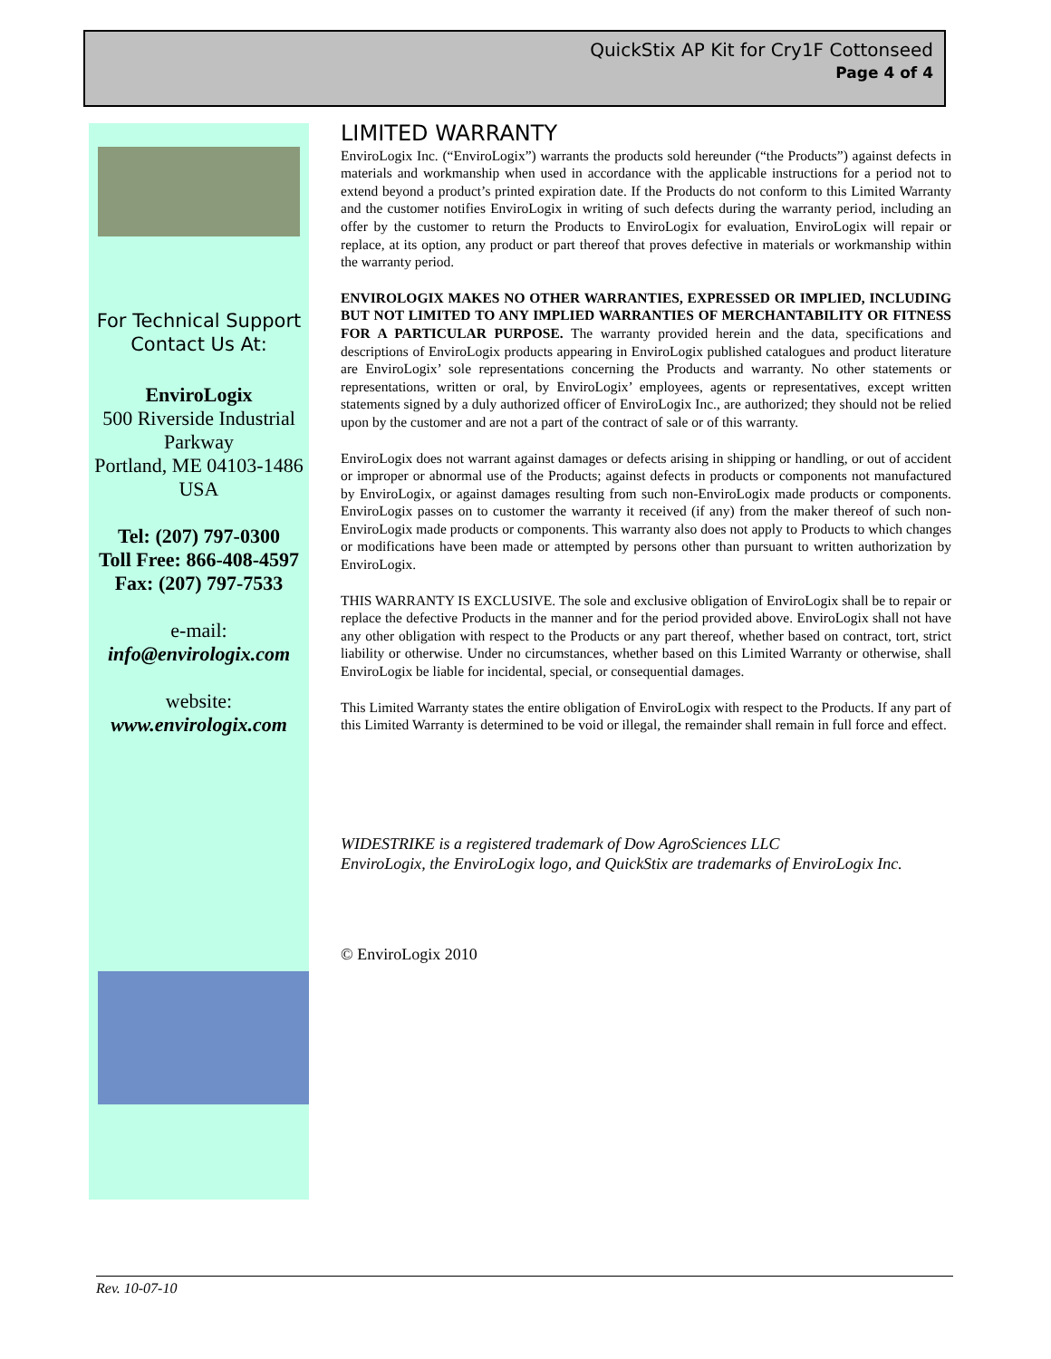QuickStix AP Kit for Cry1F Cottonseed
Page 4 of 4
For Technical Support Contact Us At:
EnviroLogix
500 Riverside Industrial Parkway
Portland, ME 04103-1486 USA
Tel: (207) 797-0300
Toll Free: 866-408-4597
Fax: (207) 797-7533
e-mail:
info@envirologix.com
website:
www.envirologix.com
LIMITED WARRANTY
EnviroLogix Inc. (“EnviroLogix”) warrants the products sold hereunder (“the Products”) against defects in materials and workmanship when used in accordance with the applicable instructions for a period not to extend beyond a product’s printed expiration date. If the Products do not conform to this Limited Warranty and the customer notifies EnviroLogix in writing of such defects during the warranty period, including an offer by the customer to return the Products to EnviroLogix for evaluation, EnviroLogix will repair or replace, at its option, any product or part thereof that proves defective in materials or workmanship within the warranty period.
ENVIROLOGIX MAKES NO OTHER WARRANTIES, EXPRESSED OR IMPLIED, INCLUDING BUT NOT LIMITED TO ANY IMPLIED WARRANTIES OF MERCHANTABILITY OR FITNESS FOR A PARTICULAR PURPOSE. The warranty provided herein and the data, specifications and descriptions of EnviroLogix products appearing in EnviroLogix published catalogues and product literature are EnviroLogix’ sole representations concerning the Products and warranty. No other statements or representations, written or oral, by EnviroLogix’ employees, agents or representatives, except written statements signed by a duly authorized officer of EnviroLogix Inc., are authorized; they should not be relied upon by the customer and are not a part of the contract of sale or of this warranty.
EnviroLogix does not warrant against damages or defects arising in shipping or handling, or out of accident or improper or abnormal use of the Products; against defects in products or components not manufactured by EnviroLogix, or against damages resulting from such non-EnviroLogix made products or components. EnviroLogix passes on to customer the warranty it received (if any) from the maker thereof of such non-EnviroLogix made products or components. This warranty also does not apply to Products to which changes or modifications have been made or attempted by persons other than pursuant to written authorization by EnviroLogix.
THIS WARRANTY IS EXCLUSIVE. The sole and exclusive obligation of EnviroLogix shall be to repair or replace the defective Products in the manner and for the period provided above. EnviroLogix shall not have any other obligation with respect to the Products or any part thereof, whether based on contract, tort, strict liability or otherwise. Under no circumstances, whether based on this Limited Warranty or otherwise, shall EnviroLogix be liable for incidental, special, or consequential damages.
This Limited Warranty states the entire obligation of EnviroLogix with respect to the Products. If any part of this Limited Warranty is determined to be void or illegal, the remainder shall remain in full force and effect.
WIDESTRIKE is a registered trademark of Dow AgroSciences LLC
EnviroLogix, the EnviroLogix logo, and QuickStix are trademarks of EnviroLogix Inc.
© EnviroLogix 2010
Rev. 10-07-10